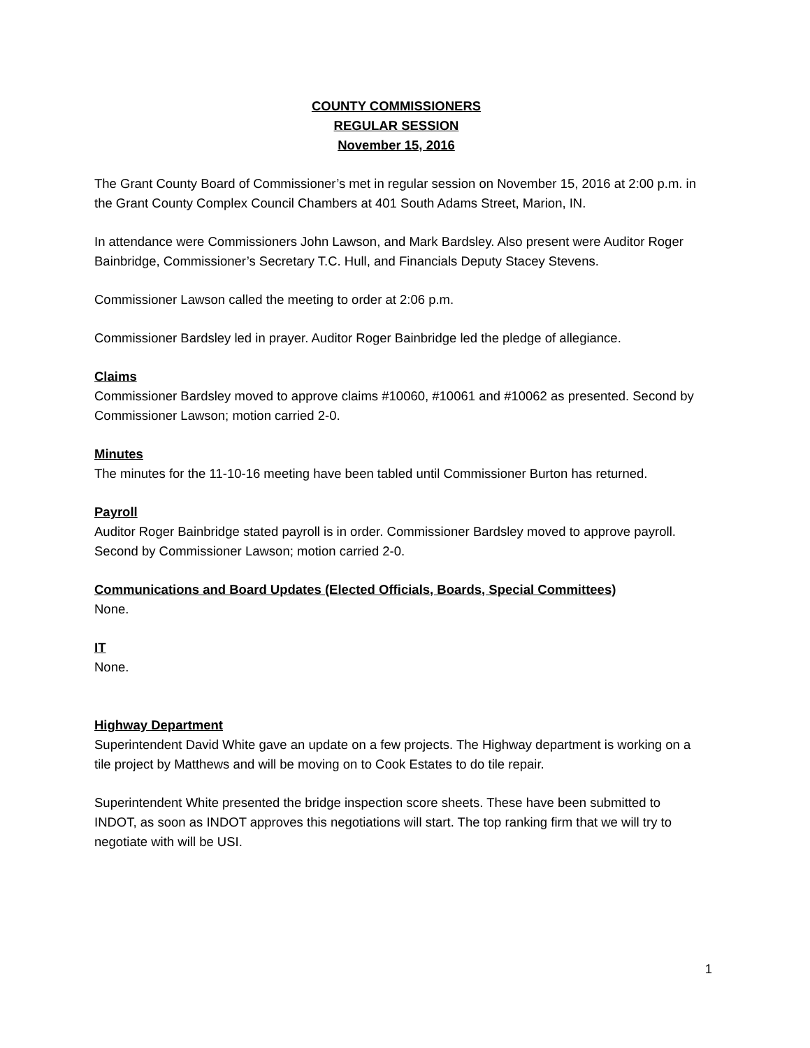COUNTY COMMISSIONERS
REGULAR SESSION
November 15, 2016
The Grant County Board of Commissioner’s met in regular session on November 15, 2016 at 2:00 p.m. in the Grant County Complex Council Chambers at 401 South Adams Street, Marion, IN.
In attendance were Commissioners John Lawson, and Mark Bardsley. Also present were Auditor Roger Bainbridge, Commissioner’s Secretary T.C. Hull, and Financials Deputy Stacey Stevens.
Commissioner Lawson called the meeting to order at 2:06 p.m.
Commissioner Bardsley led in prayer. Auditor Roger Bainbridge led the pledge of allegiance.
Claims
Commissioner Bardsley moved to approve claims #10060, #10061 and #10062 as presented. Second by Commissioner Lawson; motion carried 2-0.
Minutes
The minutes for the 11-10-16 meeting have been tabled until Commissioner Burton has returned.
Payroll
Auditor Roger Bainbridge stated payroll is in order. Commissioner Bardsley moved to approve payroll. Second by Commissioner Lawson; motion carried 2-0.
Communications and Board Updates (Elected Officials, Boards, Special Committees)
None.
IT
None.
Highway Department
Superintendent David White gave an update on a few projects. The Highway department is working on a tile project by Matthews and will be moving on to Cook Estates to do tile repair.
Superintendent White presented the bridge inspection score sheets. These have been submitted to INDOT, as soon as INDOT approves this negotiations will start. The top ranking firm that we will try to negotiate with will be USI.
1